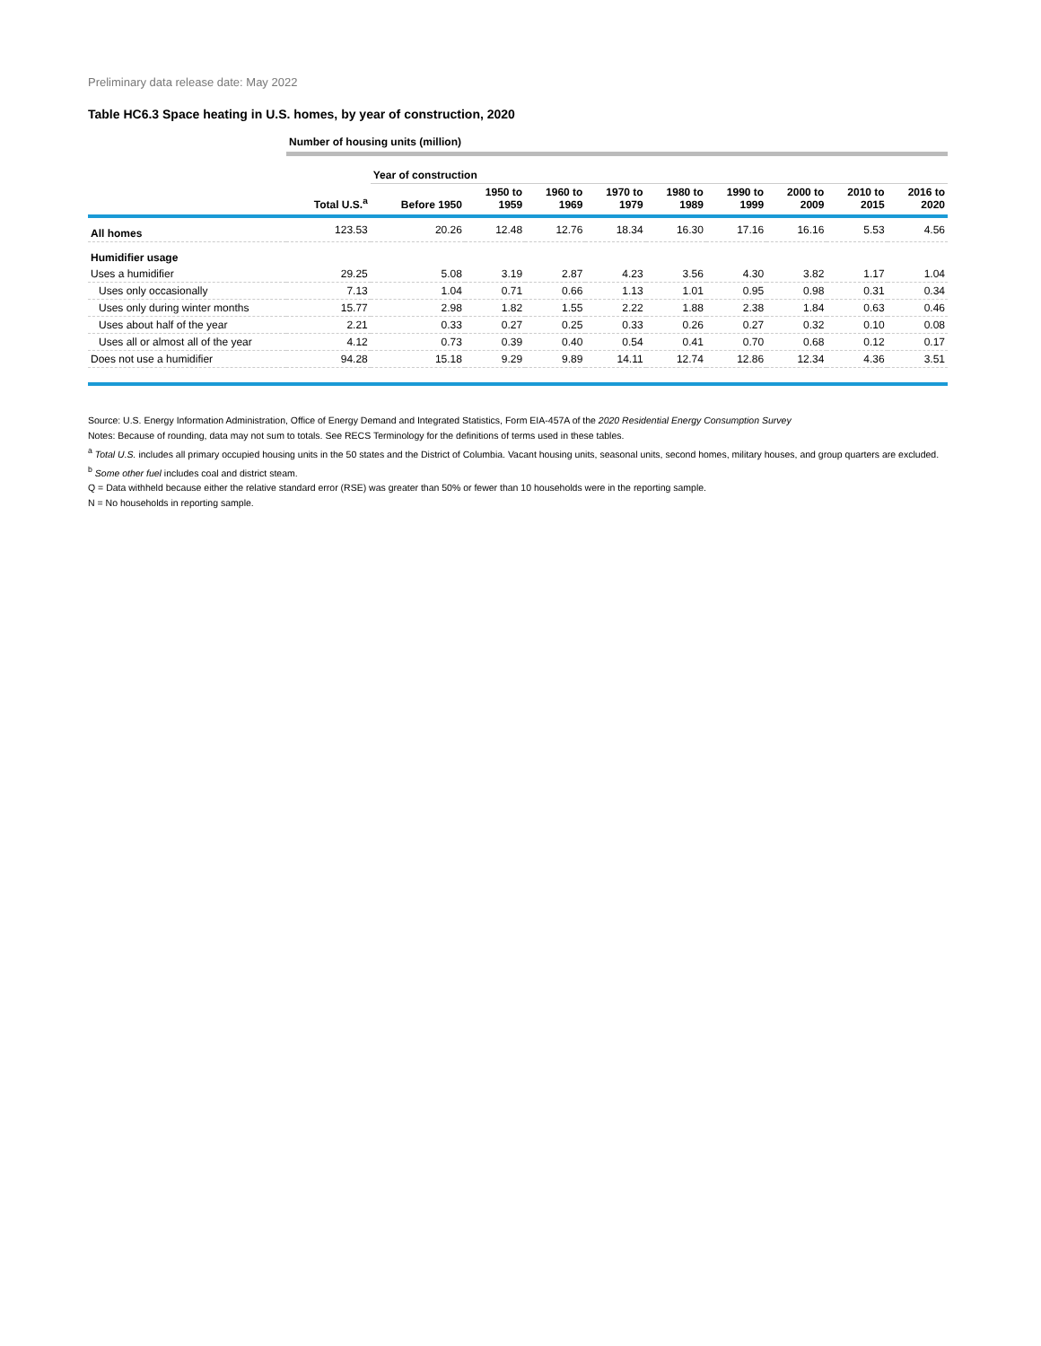Preliminary data release date: May 2022
Table HC6.3 Space heating in U.S. homes, by year of construction, 2020
| | Number of housing units (million) | | | | | | | | | |
| | | Year of construction | | | | | | | | |
| | Total U.S.<sup>a</sup> | Before 1950 | 1950 to 1959 | 1960 to 1969 | 1970 to 1979 | 1980 to 1989 | 1990 to 1999 | 2000 to 2009 | 2010 to 2015 | 2016 to 2020 |
| All homes | 123.53 | 20.26 | 12.48 | 12.76 | 18.34 | 16.30 | 17.16 | 16.16 | 5.53 | 4.56 |
| Humidifier usage | | | | | | | | | | |
| Uses a humidifier | 29.25 | 5.08 | 3.19 | 2.87 | 4.23 | 3.56 | 4.30 | 3.82 | 1.17 | 1.04 |
| Uses only occasionally | 7.13 | 1.04 | 0.71 | 0.66 | 1.13 | 1.01 | 0.95 | 0.98 | 0.31 | 0.34 |
| Uses only during winter months | 15.77 | 2.98 | 1.82 | 1.55 | 2.22 | 1.88 | 2.38 | 1.84 | 0.63 | 0.46 |
| Uses about half of the year | 2.21 | 0.33 | 0.27 | 0.25 | 0.33 | 0.26 | 0.27 | 0.32 | 0.10 | 0.08 |
| Uses all or almost all of the year | 4.12 | 0.73 | 0.39 | 0.40 | 0.54 | 0.41 | 0.70 | 0.68 | 0.12 | 0.17 |
| Does not use a humidifier | 94.28 | 15.18 | 9.29 | 9.89 | 14.11 | 12.74 | 12.86 | 12.34 | 4.36 | 3.51 |
Source: U.S. Energy Information Administration, Office of Energy Demand and Integrated Statistics, Form EIA-457A of the 2020 Residential Energy Consumption Survey
Notes: Because of rounding, data may not sum to totals. See RECS Terminology for the definitions of terms used in these tables.
<sup>a</sup> Total U.S. includes all primary occupied housing units in the 50 states and the District of Columbia. Vacant housing units, seasonal units, second homes, military houses, and group quarters are excluded.
<sup>b</sup> Some other fuel includes coal and district steam.
Q = Data withheld because either the relative standard error (RSE) was greater than 50% or fewer than 10 households were in the reporting sample.
N = No households in reporting sample.